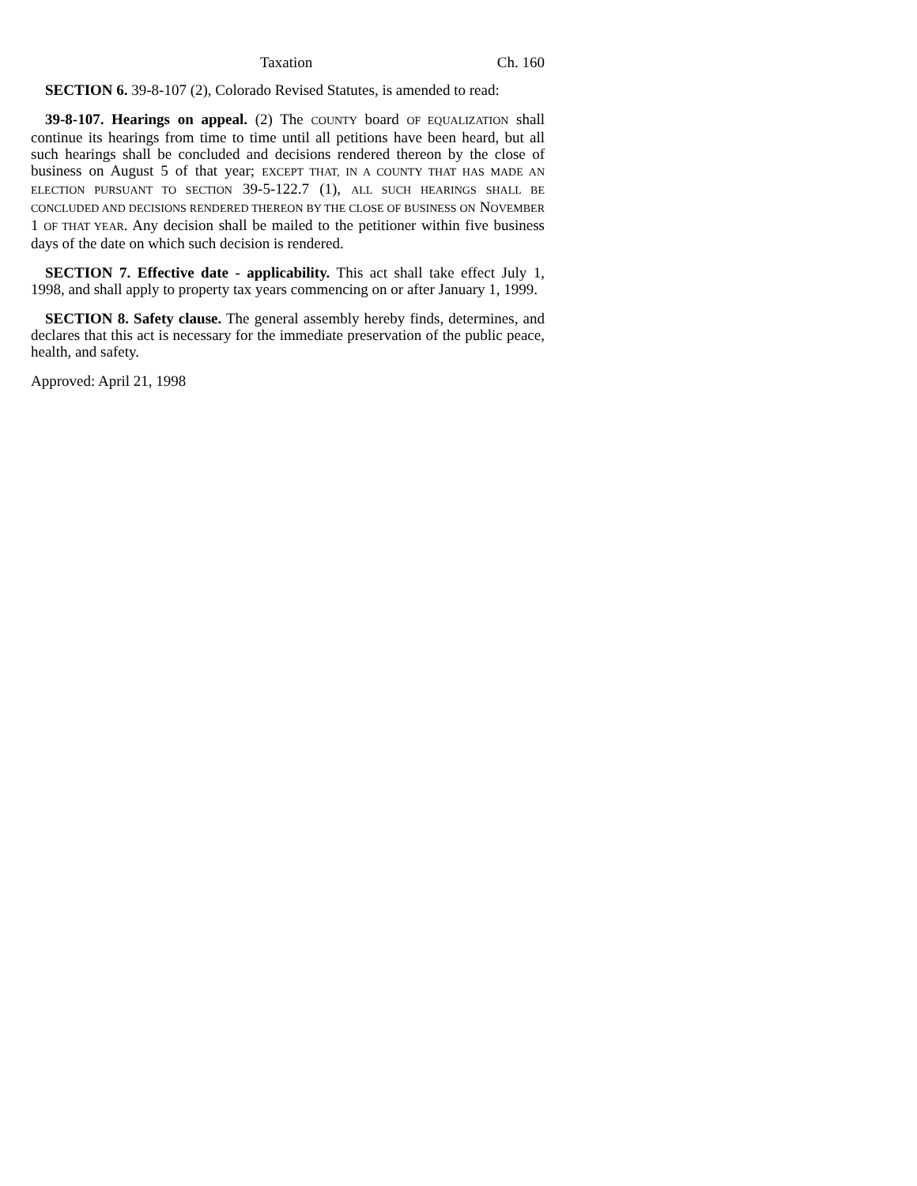Taxation Ch. 160
SECTION 6. 39-8-107 (2), Colorado Revised Statutes, is amended to read:
39-8-107. Hearings on appeal. (2) The COUNTY board OF EQUALIZATION shall continue its hearings from time to time until all petitions have been heard, but all such hearings shall be concluded and decisions rendered thereon by the close of business on August 5 of that year; EXCEPT THAT, IN A COUNTY THAT HAS MADE AN ELECTION PURSUANT TO SECTION 39-5-122.7 (1), ALL SUCH HEARINGS SHALL BE CONCLUDED AND DECISIONS RENDERED THEREON BY THE CLOSE OF BUSINESS ON NOVEMBER 1 OF THAT YEAR. Any decision shall be mailed to the petitioner within five business days of the date on which such decision is rendered.
SECTION 7. Effective date - applicability. This act shall take effect July 1, 1998, and shall apply to property tax years commencing on or after January 1, 1999.
SECTION 8. Safety clause. The general assembly hereby finds, determines, and declares that this act is necessary for the immediate preservation of the public peace, health, and safety.
Approved: April 21, 1998